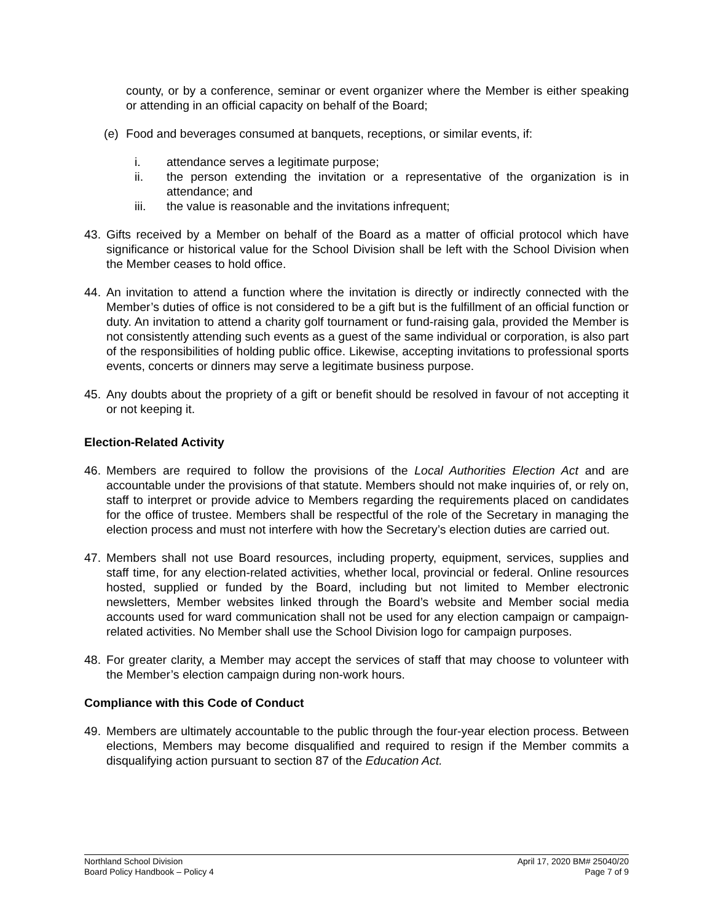county, or by a conference, seminar or event organizer where the Member is either speaking or attending in an official capacity on behalf of the Board;
(e) Food and beverages consumed at banquets, receptions, or similar events, if:
i. attendance serves a legitimate purpose;
ii. the person extending the invitation or a representative of the organization is in attendance; and
iii. the value is reasonable and the invitations infrequent;
43. Gifts received by a Member on behalf of the Board as a matter of official protocol which have significance or historical value for the School Division shall be left with the School Division when the Member ceases to hold office.
44. An invitation to attend a function where the invitation is directly or indirectly connected with the Member’s duties of office is not considered to be a gift but is the fulfillment of an official function or duty. An invitation to attend a charity golf tournament or fund-raising gala, provided the Member is not consistently attending such events as a guest of the same individual or corporation, is also part of the responsibilities of holding public office. Likewise, accepting invitations to professional sports events, concerts or dinners may serve a legitimate business purpose.
45. Any doubts about the propriety of a gift or benefit should be resolved in favour of not accepting it or not keeping it.
Election-Related Activity
46. Members are required to follow the provisions of the Local Authorities Election Act and are accountable under the provisions of that statute. Members should not make inquiries of, or rely on, staff to interpret or provide advice to Members regarding the requirements placed on candidates for the office of trustee. Members shall be respectful of the role of the Secretary in managing the election process and must not interfere with how the Secretary’s election duties are carried out.
47. Members shall not use Board resources, including property, equipment, services, supplies and staff time, for any election-related activities, whether local, provincial or federal. Online resources hosted, supplied or funded by the Board, including but not limited to Member electronic newsletters, Member websites linked through the Board’s website and Member social media accounts used for ward communication shall not be used for any election campaign or campaign-related activities. No Member shall use the School Division logo for campaign purposes.
48. For greater clarity, a Member may accept the services of staff that may choose to volunteer with the Member’s election campaign during non-work hours.
Compliance with this Code of Conduct
49. Members are ultimately accountable to the public through the four-year election process. Between elections, Members may become disqualified and required to resign if the Member commits a disqualifying action pursuant to section 87 of the Education Act.
Northland School Division
Board Policy Handbook – Policy 4
April 17, 2020 BM# 25040/20
Page 7 of 9